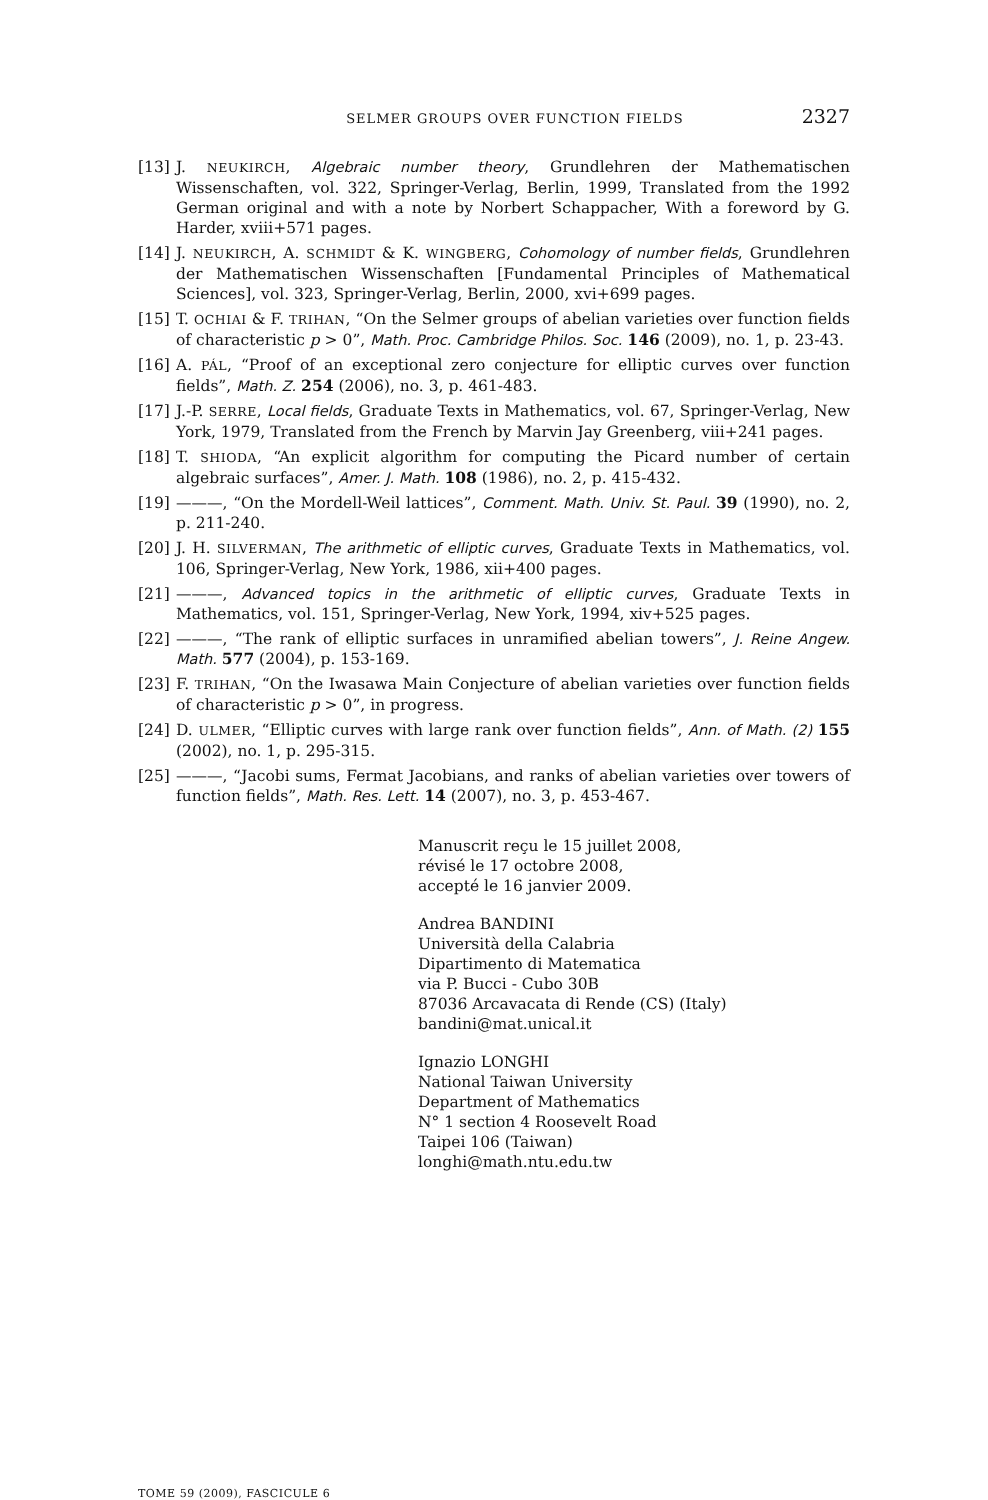SELMER GROUPS OVER FUNCTION FIELDS 2327
[13] J. NEUKIRCH, Algebraic number theory, Grundlehren der Mathematischen Wissenschaften, vol. 322, Springer-Verlag, Berlin, 1999, Translated from the 1992 German original and with a note by Norbert Schappacher, With a foreword by G. Harder, xviii+571 pages.
[14] J. NEUKIRCH, A. SCHMIDT & K. WINGBERG, Cohomology of number fields, Grundlehren der Mathematischen Wissenschaften [Fundamental Principles of Mathematical Sciences], vol. 323, Springer-Verlag, Berlin, 2000, xvi+699 pages.
[15] T. OCHIAI & F. TRIHAN, “On the Selmer groups of abelian varieties over function fields of characteristic p > 0”, Math. Proc. Cambridge Philos. Soc. 146 (2009), no. 1, p. 23-43.
[16] A. PÁL, “Proof of an exceptional zero conjecture for elliptic curves over function fields”, Math. Z. 254 (2006), no. 3, p. 461-483.
[17] J.-P. SERRE, Local fields, Graduate Texts in Mathematics, vol. 67, Springer-Verlag, New York, 1979, Translated from the French by Marvin Jay Greenberg, viii+241 pages.
[18] T. SHIODA, “An explicit algorithm for computing the Picard number of certain algebraic surfaces”, Amer. J. Math. 108 (1986), no. 2, p. 415-432.
[19] ———, “On the Mordell-Weil lattices”, Comment. Math. Univ. St. Paul. 39 (1990), no. 2, p. 211-240.
[20] J. H. SILVERMAN, The arithmetic of elliptic curves, Graduate Texts in Mathematics, vol. 106, Springer-Verlag, New York, 1986, xii+400 pages.
[21] ———, Advanced topics in the arithmetic of elliptic curves, Graduate Texts in Mathematics, vol. 151, Springer-Verlag, New York, 1994, xiv+525 pages.
[22] ———, “The rank of elliptic surfaces in unramified abelian towers”, J. Reine Angew. Math. 577 (2004), p. 153-169.
[23] F. TRIHAN, “On the Iwasawa Main Conjecture of abelian varieties over function fields of characteristic p > 0”, in progress.
[24] D. ULMER, “Elliptic curves with large rank over function fields”, Ann. of Math. (2) 155 (2002), no. 1, p. 295-315.
[25] ———, “Jacobi sums, Fermat Jacobians, and ranks of abelian varieties over towers of function fields”, Math. Res. Lett. 14 (2007), no. 3, p. 453-467.
Manuscrit reçu le 15 juillet 2008,
révisé le 17 octobre 2008,
accepté le 16 janvier 2009.
Andrea BANDINI
Università della Calabria
Dipartimento di Matematica
via P. Bucci - Cubo 30B
87036 Arcavacata di Rende (CS) (Italy)
bandini@mat.unical.it
Ignazio LONGHI
National Taiwan University
Department of Mathematics
N° 1 section 4 Roosevelt Road
Taipei 106 (Taiwan)
longhi@math.ntu.edu.tw
TOME 59 (2009), FASCICULE 6